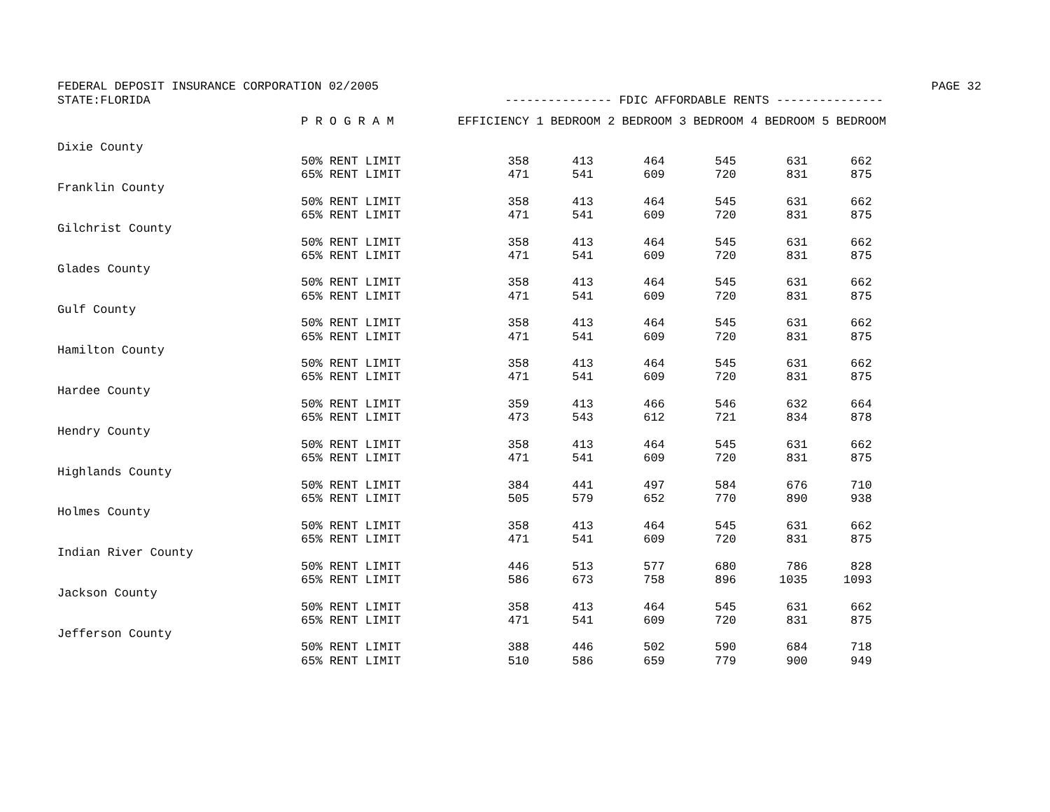FEDERAL DEPOSIT INSURANCE CORPORATION 02/2005 PAGE 32
STATE:FLORIDA --------------- FDIC AFFORDABLE RENTS ---------------
| | P R O G R A M | EFFICIENCY | 1 BEDROOM | 2 BEDROOM | 3 BEDROOM | 4 BEDROOM | 5 BEDROOM |
| --- | --- | --- | --- | --- | --- | --- | --- |
| Dixie County | | | | | | | |
| | 50% RENT LIMIT | 358 | 413 | 464 | 545 | 631 | 662 |
| | 65% RENT LIMIT | 471 | 541 | 609 | 720 | 831 | 875 |
| Franklin County | | | | | | | |
| | 50% RENT LIMIT | 358 | 413 | 464 | 545 | 631 | 662 |
| | 65% RENT LIMIT | 471 | 541 | 609 | 720 | 831 | 875 |
| Gilchrist County | | | | | | | |
| | 50% RENT LIMIT | 358 | 413 | 464 | 545 | 631 | 662 |
| | 65% RENT LIMIT | 471 | 541 | 609 | 720 | 831 | 875 |
| Glades County | | | | | | | |
| | 50% RENT LIMIT | 358 | 413 | 464 | 545 | 631 | 662 |
| | 65% RENT LIMIT | 471 | 541 | 609 | 720 | 831 | 875 |
| Gulf County | | | | | | | |
| | 50% RENT LIMIT | 358 | 413 | 464 | 545 | 631 | 662 |
| | 65% RENT LIMIT | 471 | 541 | 609 | 720 | 831 | 875 |
| Hamilton County | | | | | | | |
| | 50% RENT LIMIT | 358 | 413 | 464 | 545 | 631 | 662 |
| | 65% RENT LIMIT | 471 | 541 | 609 | 720 | 831 | 875 |
| Hardee County | | | | | | | |
| | 50% RENT LIMIT | 359 | 413 | 466 | 546 | 632 | 664 |
| | 65% RENT LIMIT | 473 | 543 | 612 | 721 | 834 | 878 |
| Hendry County | | | | | | | |
| | 50% RENT LIMIT | 358 | 413 | 464 | 545 | 631 | 662 |
| | 65% RENT LIMIT | 471 | 541 | 609 | 720 | 831 | 875 |
| Highlands County | | | | | | | |
| | 50% RENT LIMIT | 384 | 441 | 497 | 584 | 676 | 710 |
| | 65% RENT LIMIT | 505 | 579 | 652 | 770 | 890 | 938 |
| Holmes County | | | | | | | |
| | 50% RENT LIMIT | 358 | 413 | 464 | 545 | 631 | 662 |
| | 65% RENT LIMIT | 471 | 541 | 609 | 720 | 831 | 875 |
| Indian River County | | | | | | | |
| | 50% RENT LIMIT | 446 | 513 | 577 | 680 | 786 | 828 |
| | 65% RENT LIMIT | 586 | 673 | 758 | 896 | 1035 | 1093 |
| Jackson County | | | | | | | |
| | 50% RENT LIMIT | 358 | 413 | 464 | 545 | 631 | 662 |
| | 65% RENT LIMIT | 471 | 541 | 609 | 720 | 831 | 875 |
| Jefferson County | | | | | | | |
| | 50% RENT LIMIT | 388 | 446 | 502 | 590 | 684 | 718 |
| | 65% RENT LIMIT | 510 | 586 | 659 | 779 | 900 | 949 |